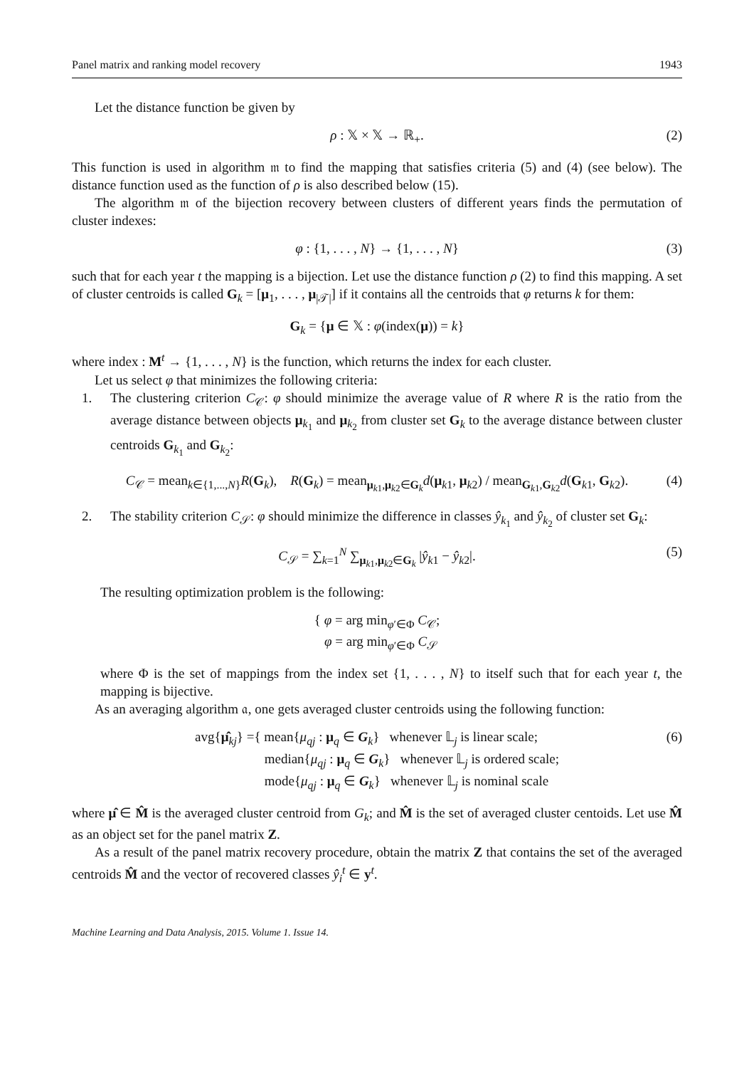Panel matrix and ranking model recovery 1943
Let the distance function be given by
ρ : 𝕏 × 𝕏 → ℝ<sub>+</sub>. (2)
This function is used in algorithm 𝔪 to find the mapping that satisfies criteria (5) and (4) (see below). The distance function used as the function of ρ is also described below (15).
The algorithm 𝔪 of the bijection recovery between clusters of different years finds the permutation of cluster indexes:
φ : {1, . . . , N} → {1, . . . , N} (3)
such that for each year t the mapping is a bijection. Let use the distance function ρ (2) to find this mapping. A set of cluster centroids is called G<sub>k</sub> = [μ<sub>1</sub>, . . . , μ<sub>|𝒯|</sub>] if it contains all the centroids that φ returns k for them:
G<sub>k</sub> = {μ ∈ 𝕏 : φ(index(μ)) = k}
where index : M<sup>t</sup> → {1, . . . , N} is the function, which returns the index for each cluster.
Let us select φ that minimizes the following criteria:
1. The clustering criterion C<sub>𝒞</sub>: φ should minimize the average value of R where R is the ratio from the average distance between objects μ<sub>k<sub>1</sub></sub> and μ<sub>k<sub>2</sub></sub> from cluster set G<sub>k</sub> to the average distance between cluster centroids G<sub>k<sub>1</sub></sub> and G<sub>k<sub>2</sub></sub>:
C<sub>𝒞</sub> = mean<sub>k∈{1,...,N}</sub>R(G<sub>k</sub>), R(G<sub>k</sub>) = mean<sub>μ<sub>k1</sub>,μ<sub>k2</sub>∈G<sub>k</sub></sub>d(μ<sub>k1</sub>, μ<sub>k2</sub>) / mean<sub>G<sub>k1</sub>,G<sub>k2</sub></sub>d(G<sub>k1</sub>, G<sub>k2</sub>). (4)
2. The stability criterion C<sub>𝒮</sub>: φ should minimize the difference in classes ŷ<sub>k<sub>1</sub></sub> and ŷ<sub>k<sub>2</sub></sub> of cluster set G<sub>k</sub>:
C<sub>𝒮</sub> = ∑<sub>k=1</sub><sup>N</sup> ∑<sub>μ<sub>k1</sub>,μ<sub>k2</sub>∈G<sub>k</sub></sub> |ŷ<sub>k1</sub> − ŷ<sub>k2</sub>|. (5)
The resulting optimization problem is the following:
{ φ = arg min<sub>φ′∈Φ</sub> C<sub>𝒞</sub>;
φ = arg min<sub>φ′∈Φ</sub> C<sub>𝒮</sub>
where Φ is the set of mappings from the index set {1, . . . , N} to itself such that for each year t, the mapping is bijective.
As an averaging algorithm 𝔞, one gets averaged cluster centroids using the following function:
avg{μ̂<sub>kj</sub>} = { mean{μ<sub>qj</sub> : μ<sub>q</sub> ∈ G<sub>k</sub>} whenever 𝕃<sub>j</sub> is linear scale;
median{μ<sub>qj</sub> : μ<sub>q</sub> ∈ G<sub>k</sub>} whenever 𝕃<sub>j</sub> is ordered scale;
mode{μ<sub>qj</sub> : μ<sub>q</sub> ∈ G<sub>k</sub>} whenever 𝕃<sub>j</sub> is nominal scale (6)
where μ̂ ∈ M̂ is the averaged cluster centroid from G<sub>k</sub>; and M̂ is the set of averaged cluster centoids. Let use M̂ as an object set for the panel matrix Z.
As a result of the panel matrix recovery procedure, obtain the matrix Z that contains the set of the averaged centroids M̂ and the vector of recovered classes ŷ<sub>i</sub><sup>t</sup> ∈ y<sup>t</sup>.
Machine Learning and Data Analysis, 2015. Volume 1. Issue 14.